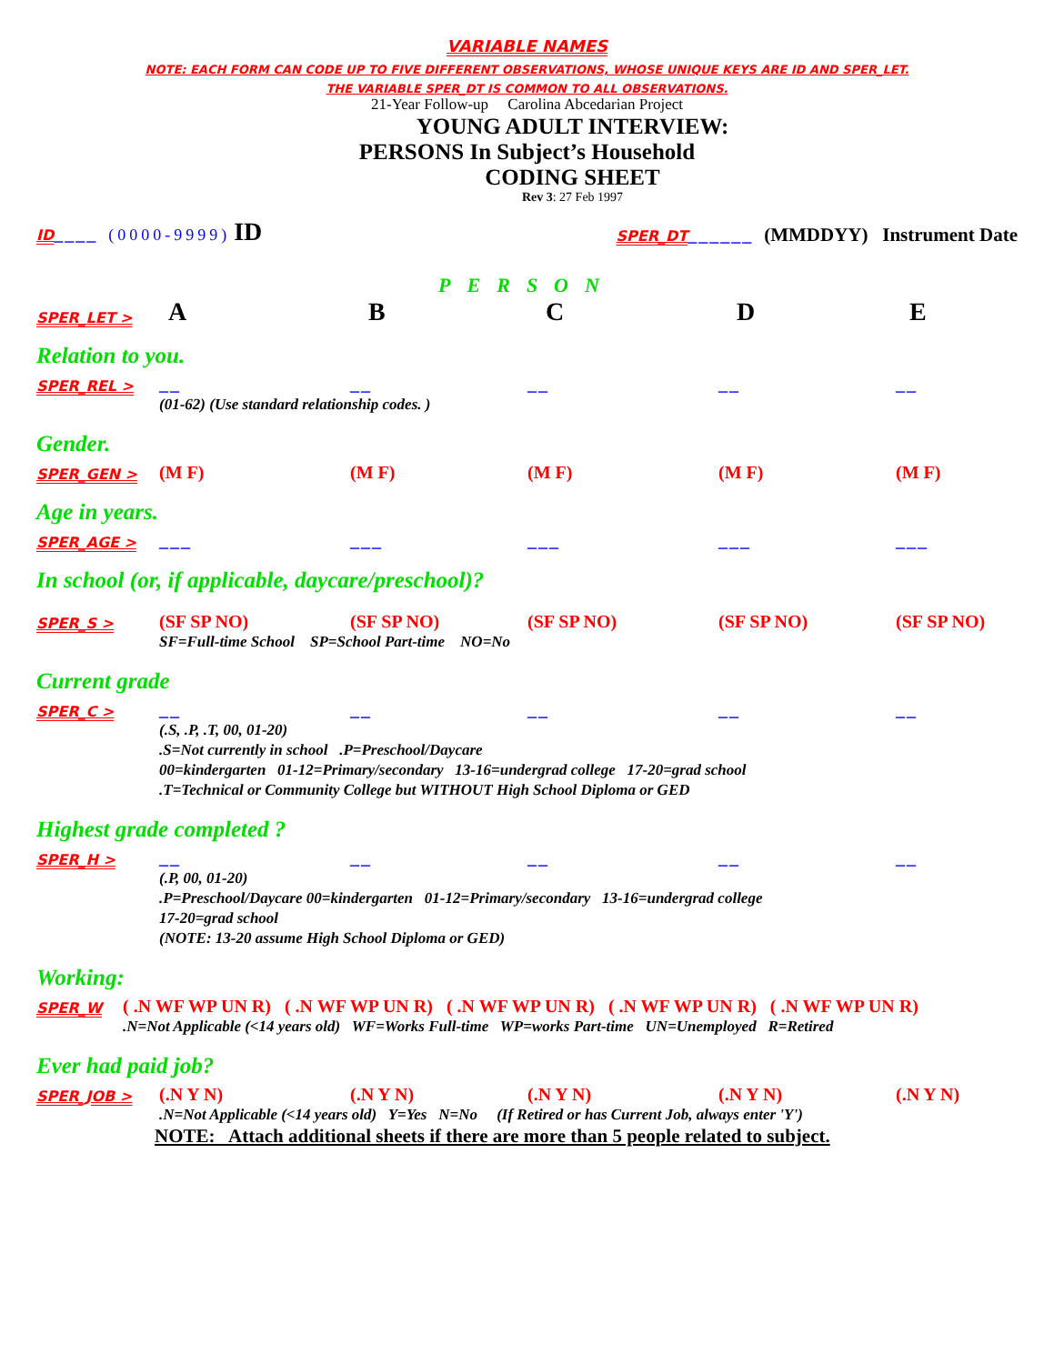VARIABLE NAMES
NOTE: EACH FORM CAN CODE UP TO FIVE DIFFERENT OBSERVATIONS, WHOSE UNIQUE KEYS ARE ID AND SPER_LET.
THE VARIABLE SPER_DT IS COMMON TO ALL OBSERVATIONS.
21-Year Follow-up Carolina Abcedarian Project
YOUNG ADULT INTERVIEW:
PERSONS In Subject’s Household
CODING SHEET
Rev 3: 27 Feb 1997
ID____ (0000-9999) ID
SPER_DT______ (MMDDYY) Instrument Date
PERSON
SPER_LET >
ABCDE
Relation to you.
SPER_REL >
__
__
__
__
__
(01-62) (Use standard relationship codes. )
Gender.
SPER_GEN >
(M F)
(M F)
(M F)
(M F)
(M F)
Age in years.
SPER_AGE >
___
___
___
___
___
In school (or, if applicable, daycare/preschool)?
SPER_S >
(SF SP NO)
(SF SP NO)
(SF SP NO)
(SF SP NO)
(SF SP NO)
SF=Full-time School SP=School Part-time NO=No
Current grade
SPER_C >
__
__
__
__
__
(.S, .P, .T, 00, 01-20)
.S=Not currently in school .P=Preschool/Daycare
00=kindergarten 01-12=Primary/secondary 13-16=undergrad college 17-20=grad school
.T=Technical or Community College but WITHOUT High School Diploma or GED
Highest grade completed ?
SPER_H >
__
__
__
__
__
(.P, 00, 01-20)
.P=Preschool/Daycare 00=kindergarten 01-12=Primary/secondary 13-16=undergrad college
17-20=grad school
(NOTE: 13-20 assume High School Diploma or GED)
Working:
SPER_W
( .N WF WP UN R) ( .N WF WP UN R) ( .N WF WP UN R) ( .N WF WP UN R) ( .N WF WP UN R)
.N=Not Applicable (<14 years old) WF=Works Full-time WP=works Part-time UN=Unemployed R=Retired
Ever had paid job?
SPER_JOB >
(.N Y N)
(.N Y N)
(.N Y N)
(.N Y N)
(.N Y N)
.N=Not Applicable (<14 years old) Y=Yes N=No (If Retired or has Current Job, always enter 'Y')
NOTE: Attach additional sheets if there are more than 5 people related to subject.